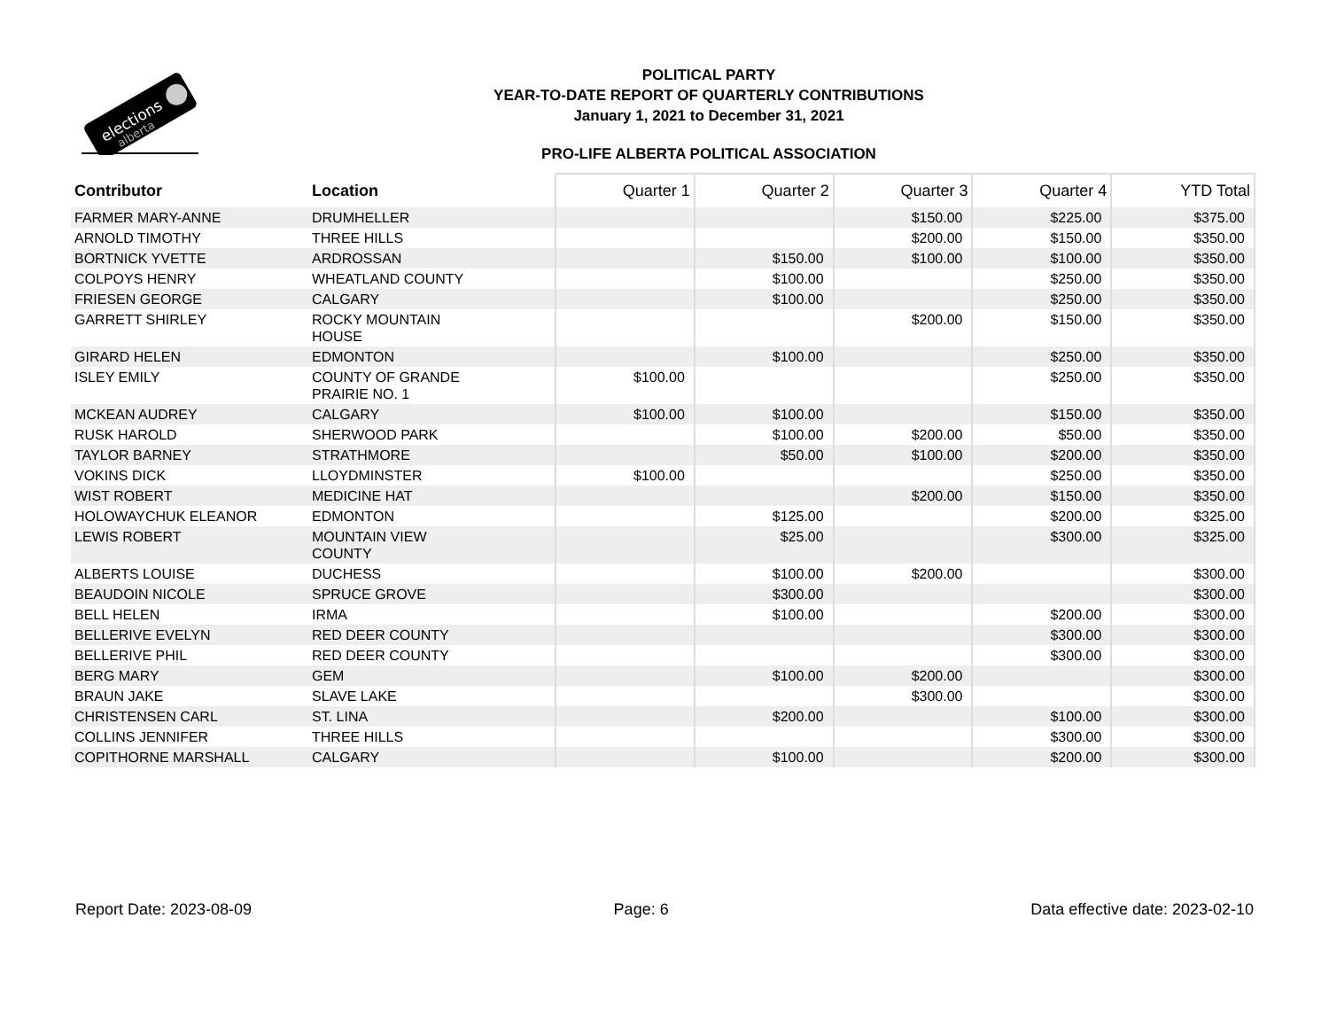elections
alberta
POLITICAL PARTY
YEAR-TO-DATE REPORT OF QUARTERLY CONTRIBUTIONS
January 1, 2021 to December 31, 2021
PRO-LIFE ALBERTA POLITICAL ASSOCIATION
| Contributor | Location | Quarter 1 | Quarter 2 | Quarter 3 | Quarter 4 | YTD Total |
| --- | --- | --- | --- | --- | --- | --- |
| FARMER MARY-ANNE | DRUMHELLER | | | $150.00 | $225.00 | $375.00 |
| ARNOLD TIMOTHY | THREE HILLS | | | $200.00 | $150.00 | $350.00 |
| BORTNICK YVETTE | ARDROSSAN | | $150.00 | $100.00 | $100.00 | $350.00 |
| COLPOYS HENRY | WHEATLAND COUNTY | | $100.00 | | $250.00 | $350.00 |
| FRIESEN GEORGE | CALGARY | | $100.00 | | $250.00 | $350.00 |
| GARRETT SHIRLEY | ROCKY MOUNTAIN HOUSE | | | $200.00 | $150.00 | $350.00 |
| GIRARD HELEN | EDMONTON | | $100.00 | | $250.00 | $350.00 |
| ISLEY EMILY | COUNTY OF GRANDE PRAIRIE NO. 1 | $100.00 | | | $250.00 | $350.00 |
| MCKEAN AUDREY | CALGARY | $100.00 | $100.00 | | $150.00 | $350.00 |
| RUSK HAROLD | SHERWOOD PARK | | $100.00 | $200.00 | $50.00 | $350.00 |
| TAYLOR BARNEY | STRATHMORE | | $50.00 | $100.00 | $200.00 | $350.00 |
| VOKINS DICK | LLOYDMINSTER | $100.00 | | | $250.00 | $350.00 |
| WIST ROBERT | MEDICINE HAT | | | $200.00 | $150.00 | $350.00 |
| HOLOWAYCHUK ELEANOR | EDMONTON | | $125.00 | | $200.00 | $325.00 |
| LEWIS ROBERT | MOUNTAIN VIEW COUNTY | | $25.00 | | $300.00 | $325.00 |
| ALBERTS LOUISE | DUCHESS | | $100.00 | $200.00 | | $300.00 |
| BEAUDOIN NICOLE | SPRUCE GROVE | | $300.00 | | | $300.00 |
| BELL HELEN | IRMA | | $100.00 | | $200.00 | $300.00 |
| BELLERIVE EVELYN | RED DEER COUNTY | | | | $300.00 | $300.00 |
| BELLERIVE PHIL | RED DEER COUNTY | | | | $300.00 | $300.00 |
| BERG MARY | GEM | | $100.00 | $200.00 | | $300.00 |
| BRAUN JAKE | SLAVE LAKE | | | $300.00 | | $300.00 |
| CHRISTENSEN CARL | ST. LINA | | $200.00 | | $100.00 | $300.00 |
| COLLINS JENNIFER | THREE HILLS | | | | $300.00 | $300.00 |
| COPITHORNE MARSHALL | CALGARY | | $100.00 | | $200.00 | $300.00 |
Report Date: 2023-08-09 Page: 6 Data effective date: 2023-02-10